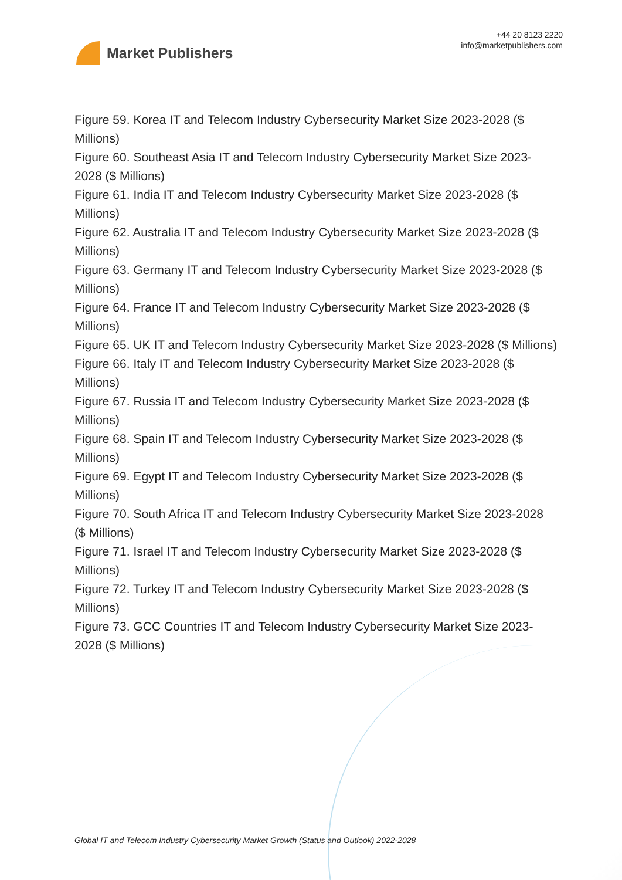Market Publishers
+44 20 8123 2220
info@marketpublishers.com
Figure 59. Korea IT and Telecom Industry Cybersecurity Market Size 2023-2028 ($ Millions)
Figure 60. Southeast Asia IT and Telecom Industry Cybersecurity Market Size 2023-2028 ($ Millions)
Figure 61. India IT and Telecom Industry Cybersecurity Market Size 2023-2028 ($ Millions)
Figure 62. Australia IT and Telecom Industry Cybersecurity Market Size 2023-2028 ($ Millions)
Figure 63. Germany IT and Telecom Industry Cybersecurity Market Size 2023-2028 ($ Millions)
Figure 64. France IT and Telecom Industry Cybersecurity Market Size 2023-2028 ($ Millions)
Figure 65. UK IT and Telecom Industry Cybersecurity Market Size 2023-2028 ($ Millions)
Figure 66. Italy IT and Telecom Industry Cybersecurity Market Size 2023-2028 ($ Millions)
Figure 67. Russia IT and Telecom Industry Cybersecurity Market Size 2023-2028 ($ Millions)
Figure 68. Spain IT and Telecom Industry Cybersecurity Market Size 2023-2028 ($ Millions)
Figure 69. Egypt IT and Telecom Industry Cybersecurity Market Size 2023-2028 ($ Millions)
Figure 70. South Africa IT and Telecom Industry Cybersecurity Market Size 2023-2028 ($ Millions)
Figure 71. Israel IT and Telecom Industry Cybersecurity Market Size 2023-2028 ($ Millions)
Figure 72. Turkey IT and Telecom Industry Cybersecurity Market Size 2023-2028 ($ Millions)
Figure 73. GCC Countries IT and Telecom Industry Cybersecurity Market Size 2023-2028 ($ Millions)
Global IT and Telecom Industry Cybersecurity Market Growth (Status and Outlook) 2022-2028